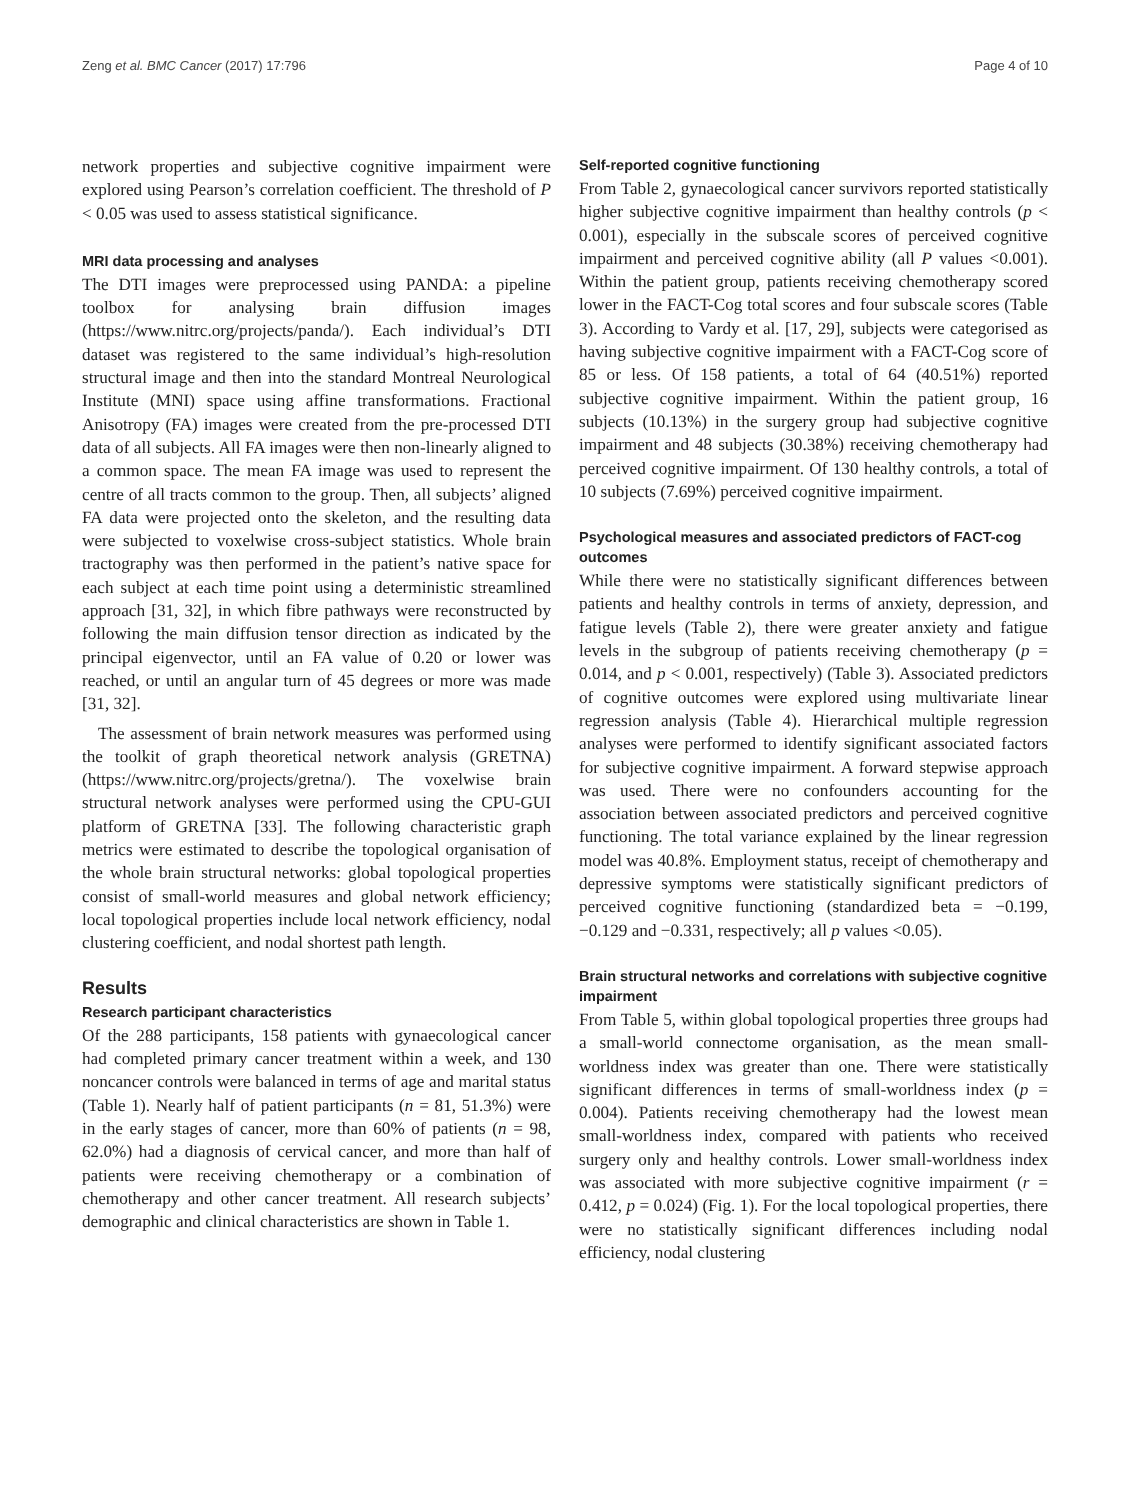Zeng et al. BMC Cancer (2017) 17:796 Page 4 of 10
network properties and subjective cognitive impairment were explored using Pearson’s correlation coefficient. The threshold of P < 0.05 was used to assess statistical significance.
MRI data processing and analyses
The DTI images were preprocessed using PANDA: a pipeline toolbox for analysing brain diffusion images (https://www.nitrc.org/projects/panda/). Each individual’s DTI dataset was registered to the same individual’s high-resolution structural image and then into the standard Montreal Neurological Institute (MNI) space using affine transformations. Fractional Anisotropy (FA) images were created from the pre-processed DTI data of all subjects. All FA images were then non-linearly aligned to a common space. The mean FA image was used to represent the centre of all tracts common to the group. Then, all subjects’ aligned FA data were projected onto the skeleton, and the resulting data were subjected to voxelwise cross-subject statistics. Whole brain tractography was then performed in the patient’s native space for each subject at each time point using a deterministic streamlined approach [31, 32], in which fibre pathways were reconstructed by following the main diffusion tensor direction as indicated by the principal eigenvector, until an FA value of 0.20 or lower was reached, or until an angular turn of 45 degrees or more was made [31, 32].
The assessment of brain network measures was performed using the toolkit of graph theoretical network analysis (GRETNA) (https://www.nitrc.org/projects/gretna/). The voxelwise brain structural network analyses were performed using the CPU-GUI platform of GRETNA [33]. The following characteristic graph metrics were estimated to describe the topological organisation of the whole brain structural networks: global topological properties consist of small-world measures and global network efficiency; local topological properties include local network efficiency, nodal clustering coefficient, and nodal shortest path length.
Results
Research participant characteristics
Of the 288 participants, 158 patients with gynaecological cancer had completed primary cancer treatment within a week, and 130 noncancer controls were balanced in terms of age and marital status (Table 1). Nearly half of patient participants (n = 81, 51.3%) were in the early stages of cancer, more than 60% of patients (n = 98, 62.0%) had a diagnosis of cervical cancer, and more than half of patients were receiving chemotherapy or a combination of chemotherapy and other cancer treatment. All research subjects’ demographic and clinical characteristics are shown in Table 1.
Self-reported cognitive functioning
From Table 2, gynaecological cancer survivors reported statistically higher subjective cognitive impairment than healthy controls (p < 0.001), especially in the subscale scores of perceived cognitive impairment and perceived cognitive ability (all P values <0.001). Within the patient group, patients receiving chemotherapy scored lower in the FACT-Cog total scores and four subscale scores (Table 3). According to Vardy et al. [17, 29], subjects were categorised as having subjective cognitive impairment with a FACT-Cog score of 85 or less. Of 158 patients, a total of 64 (40.51%) reported subjective cognitive impairment. Within the patient group, 16 subjects (10.13%) in the surgery group had subjective cognitive impairment and 48 subjects (30.38%) receiving chemotherapy had perceived cognitive impairment. Of 130 healthy controls, a total of 10 subjects (7.69%) perceived cognitive impairment.
Psychological measures and associated predictors of FACT-cog outcomes
While there were no statistically significant differences between patients and healthy controls in terms of anxiety, depression, and fatigue levels (Table 2), there were greater anxiety and fatigue levels in the subgroup of patients receiving chemotherapy (p = 0.014, and p < 0.001, respectively) (Table 3). Associated predictors of cognitive outcomes were explored using multivariate linear regression analysis (Table 4). Hierarchical multiple regression analyses were performed to identify significant associated factors for subjective cognitive impairment. A forward stepwise approach was used. There were no confounders accounting for the association between associated predictors and perceived cognitive functioning. The total variance explained by the linear regression model was 40.8%. Employment status, receipt of chemotherapy and depressive symptoms were statistically significant predictors of perceived cognitive functioning (standardized beta = −0.199, −0.129 and −0.331, respectively; all p values <0.05).
Brain structural networks and correlations with subjective cognitive impairment
From Table 5, within global topological properties three groups had a small-world connectome organisation, as the mean small-worldness index was greater than one. There were statistically significant differences in terms of small-worldness index (p = 0.004). Patients receiving chemotherapy had the lowest mean small-worldness index, compared with patients who received surgery only and healthy controls. Lower small-worldness index was associated with more subjective cognitive impairment (r = 0.412, p = 0.024) (Fig. 1). For the local topological properties, there were no statistically significant differences including nodal efficiency, nodal clustering